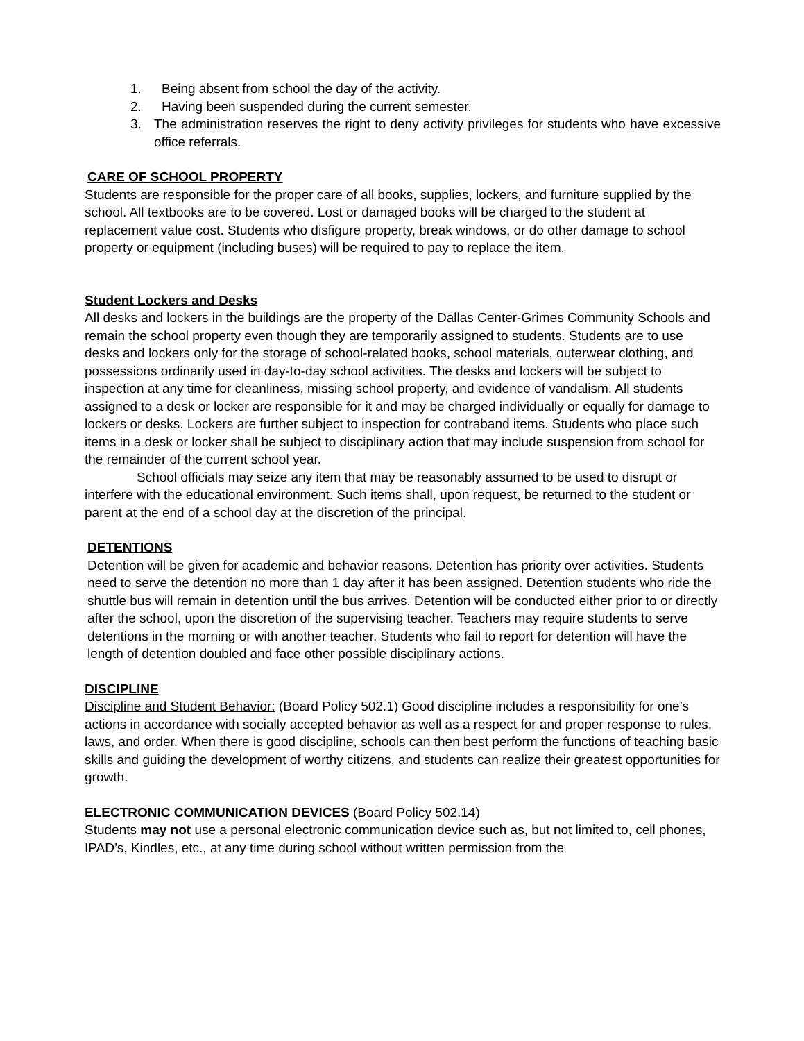1. Being absent from school the day of the activity.
2. Having been suspended during the current semester.
3. The administration reserves the right to deny activity privileges for students who have excessive office referrals.
CARE OF SCHOOL PROPERTY
Students are responsible for the proper care of all books, supplies, lockers, and furniture supplied by the school. All textbooks are to be covered. Lost or damaged books will be charged to the student at replacement value cost. Students who disfigure property, break windows, or do other damage to school property or equipment (including buses) will be required to pay to replace the item.
Student Lockers and Desks
All desks and lockers in the buildings are the property of the Dallas Center-Grimes Community Schools and remain the school property even though they are temporarily assigned to students. Students are to use desks and lockers only for the storage of school-related books, school materials, outerwear clothing, and possessions ordinarily used in day-to-day school activities. The desks and lockers will be subject to inspection at any time for cleanliness, missing school property, and evidence of vandalism. All students assigned to a desk or locker are responsible for it and may be charged individually or equally for damage to lockers or desks. Lockers are further subject to inspection for contraband items. Students who place such items in a desk or locker shall be subject to disciplinary action that may include suspension from school for the remainder of the current school year.
School officials may seize any item that may be reasonably assumed to be used to disrupt or interfere with the educational environment. Such items shall, upon request, be returned to the student or parent at the end of a school day at the discretion of the principal.
DETENTIONS
Detention will be given for academic and behavior reasons. Detention has priority over activities. Students need to serve the detention no more than 1 day after it has been assigned. Detention students who ride the shuttle bus will remain in detention until the bus arrives. Detention will be conducted either prior to or directly after the school, upon the discretion of the supervising teacher. Teachers may require students to serve detentions in the morning or with another teacher. Students who fail to report for detention will have the length of detention doubled and face other possible disciplinary actions.
DISCIPLINE
Discipline and Student Behavior: (Board Policy 502.1) Good discipline includes a responsibility for one’s actions in accordance with socially accepted behavior as well as a respect for and proper response to rules, laws, and order. When there is good discipline, schools can then best perform the functions of teaching basic skills and guiding the development of worthy citizens, and students can realize their greatest opportunities for growth.
ELECTRONIC COMMUNICATION DEVICES (Board Policy 502.14)
Students may not use a personal electronic communication device such as, but not limited to, cell phones, IPAD’s, Kindles, etc., at any time during school without written permission from the